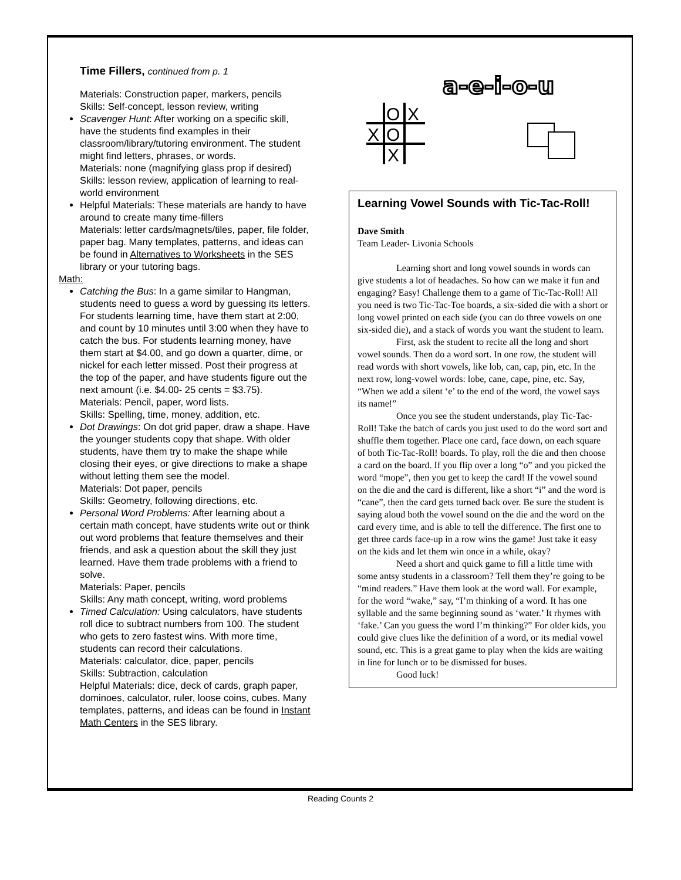Time Fillers, continued from p. 1
Materials: Construction paper, markers, pencils
Skills: Self-concept, lesson review, writing
Scavenger Hunt: After working on a specific skill, have the students find examples in their classroom/library/tutoring environment. The student might find letters, phrases, or words.
Materials: none (magnifying glass prop if desired)
Skills: lesson review, application of learning to real-world environment
Helpful Materials: These materials are handy to have around to create many time-fillers
Materials: letter cards/magnets/tiles, paper, file folder, paper bag. Many templates, patterns, and ideas can be found in Alternatives to Worksheets in the SES library or your tutoring bags.
Math:
Catching the Bus: In a game similar to Hangman, students need to guess a word by guessing its letters. For students learning time, have them start at 2:00, and count by 10 minutes until 3:00 when they have to catch the bus. For students learning money, have them start at $4.00, and go down a quarter, dime, or nickel for each letter missed. Post their progress at the top of the paper, and have students figure out the next amount (i.e. $4.00- 25 cents = $3.75).
Materials: Pencil, paper, word lists.
Skills: Spelling, time, money, addition, etc.
Dot Drawings: On dot grid paper, draw a shape. Have the younger students copy that shape. With older students, have them try to make the shape while closing their eyes, or give directions to make a shape without letting them see the model.
Materials: Dot paper, pencils
Skills: Geometry, following directions, etc.
Personal Word Problems: After learning about a certain math concept, have students write out or think out word problems that feature themselves and their friends, and ask a question about the skill they just learned. Have them trade problems with a friend to solve.
Materials: Paper, pencils
Skills: Any math concept, writing, word problems
Timed Calculation: Using calculators, have students roll dice to subtract numbers from 100. The student who gets to zero fastest wins. With more time, students can record their calculations.
Materials: calculator, dice, paper, pencils
Skills: Subtraction, calculation
Helpful Materials: dice, deck of cards, graph paper, dominoes, calculator, ruler, loose coins, cubes. Many templates, patterns, and ideas can be found in Instant Math Centers in the SES library.
a-e-i-o-u
O
X
X
O
X
Learning Vowel Sounds with Tic-Tac-Roll!
Dave Smith
Team Leader- Livonia Schools
Learning short and long vowel sounds in words can give students a lot of headaches. So how can we make it fun and engaging? Easy! Challenge them to a game of Tic-Tac-Roll! All you need is two Tic-Tac-Toe boards, a six-sided die with a short or long vowel printed on each side (you can do three vowels on one six-sided die), and a stack of words you want the student to learn.
First, ask the student to recite all the long and short vowel sounds. Then do a word sort. In one row, the student will read words with short vowels, like lob, can, cap, pin, etc. In the next row, long-vowel words: lobe, cane, cape, pine, etc. Say, “When we add a silent ‘e’ to the end of the word, the vowel says its name!”
Once you see the student understands, play Tic-Tac-Roll! Take the batch of cards you just used to do the word sort and shuffle them together. Place one card, face down, on each square of both Tic-Tac-Roll! boards. To play, roll the die and then choose a card on the board. If you flip over a long “o” and you picked the word “mope”, then you get to keep the card! If the vowel sound on the die and the card is different, like a short “i” and the word is “cane”, then the card gets turned back over. Be sure the student is saying aloud both the vowel sound on the die and the word on the card every time, and is able to tell the difference. The first one to get three cards face-up in a row wins the game! Just take it easy on the kids and let them win once in a while, okay?
Need a short and quick game to fill a little time with some antsy students in a classroom? Tell them they’re going to be “mind readers.” Have them look at the word wall. For example, for the word “wake,” say, “I’m thinking of a word. It has one syllable and the same beginning sound as ‘water.’ It rhymes with ‘fake.’ Can you guess the word I’m thinking?” For older kids, you could give clues like the definition of a word, or its medial vowel sound, etc. This is a great game to play when the kids are waiting in line for lunch or to be dismissed for buses.
Good luck!
Reading Counts 2